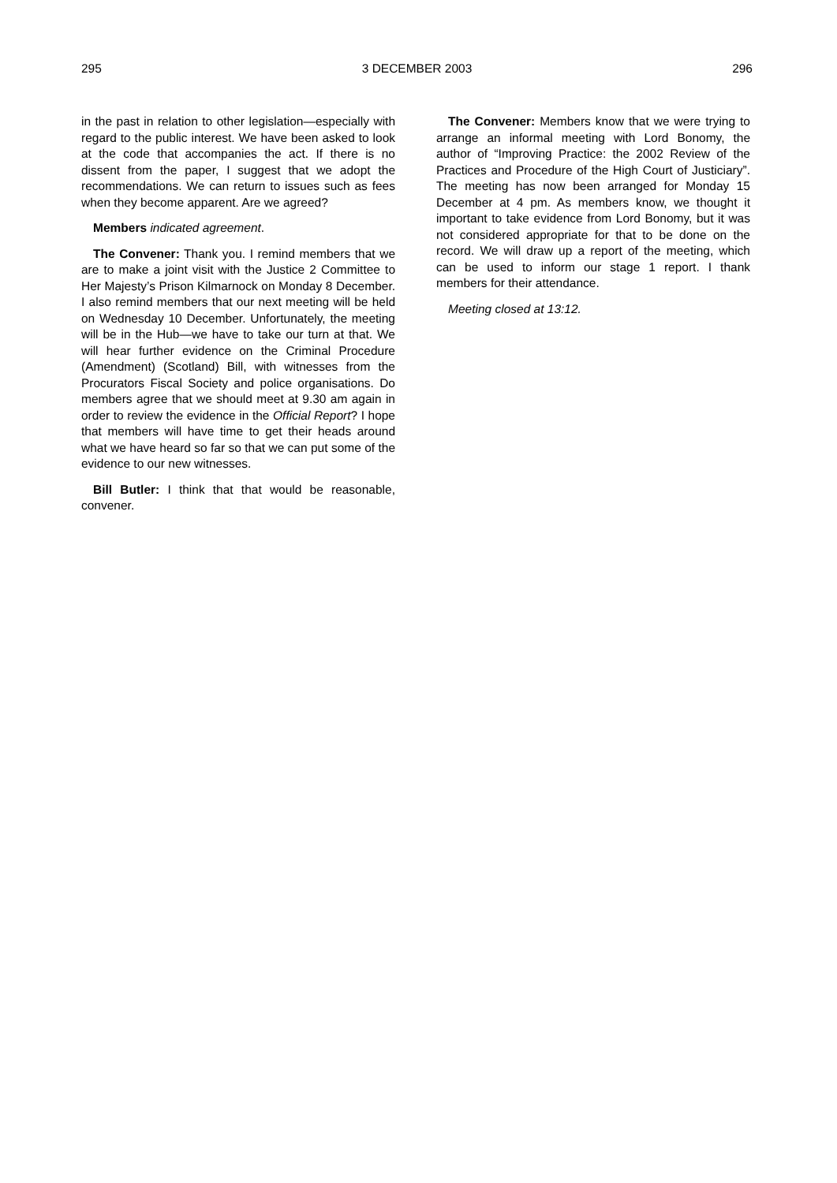295 3 DECEMBER 2003 296
in the past in relation to other legislation—especially with regard to the public interest. We have been asked to look at the code that accompanies the act. If there is no dissent from the paper, I suggest that we adopt the recommendations. We can return to issues such as fees when they become apparent. Are we agreed?
Members indicated agreement.
The Convener: Thank you. I remind members that we are to make a joint visit with the Justice 2 Committee to Her Majesty’s Prison Kilmarnock on Monday 8 December. I also remind members that our next meeting will be held on Wednesday 10 December. Unfortunately, the meeting will be in the Hub—we have to take our turn at that. We will hear further evidence on the Criminal Procedure (Amendment) (Scotland) Bill, with witnesses from the Procurators Fiscal Society and police organisations. Do members agree that we should meet at 9.30 am again in order to review the evidence in the Official Report? I hope that members will have time to get their heads around what we have heard so far so that we can put some of the evidence to our new witnesses.
Bill Butler: I think that that would be reasonable, convener.
The Convener: Members know that we were trying to arrange an informal meeting with Lord Bonomy, the author of “Improving Practice: the 2002 Review of the Practices and Procedure of the High Court of Justiciary”. The meeting has now been arranged for Monday 15 December at 4 pm. As members know, we thought it important to take evidence from Lord Bonomy, but it was not considered appropriate for that to be done on the record. We will draw up a report of the meeting, which can be used to inform our stage 1 report. I thank members for their attendance.
Meeting closed at 13:12.